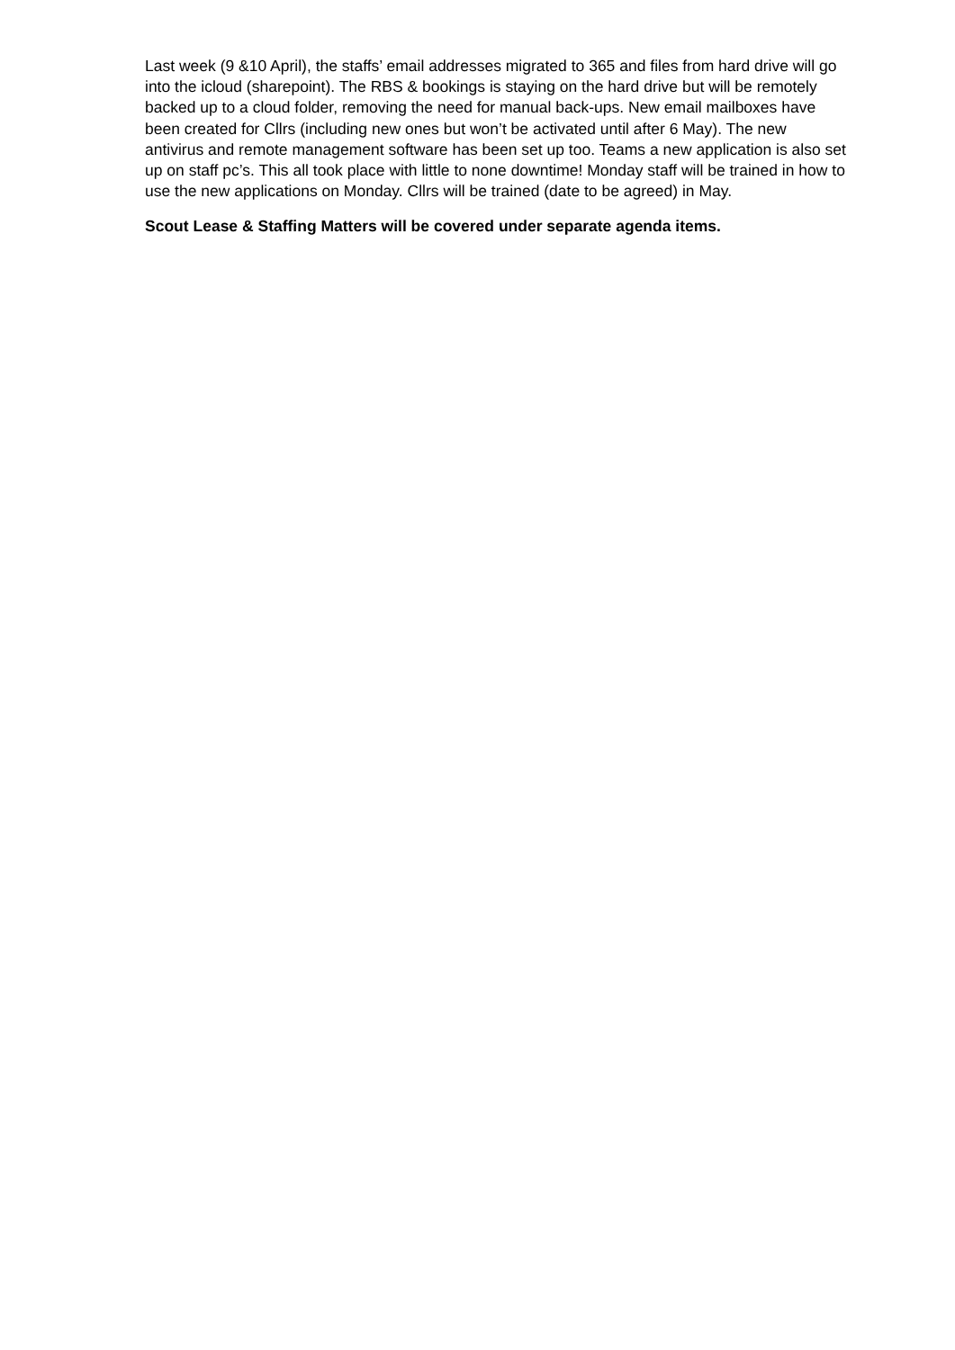Last week (9 &10 April), the staffs’ email addresses migrated to 365 and files from hard drive will go into the icloud (sharepoint). The RBS & bookings is staying on the hard drive but will be remotely backed up to a cloud folder, removing the need for manual back-ups. New email mailboxes have been created for Cllrs (including new ones but won’t be activated until after 6 May). The new antivirus and remote management software has been set up too. Teams a new application is also set up on staff pc’s. This all took place with little to none downtime! Monday staff will be trained in how to use the new applications on Monday. Cllrs will be trained (date to be agreed) in May.
Scout Lease & Staffing Matters will be covered under separate agenda items.